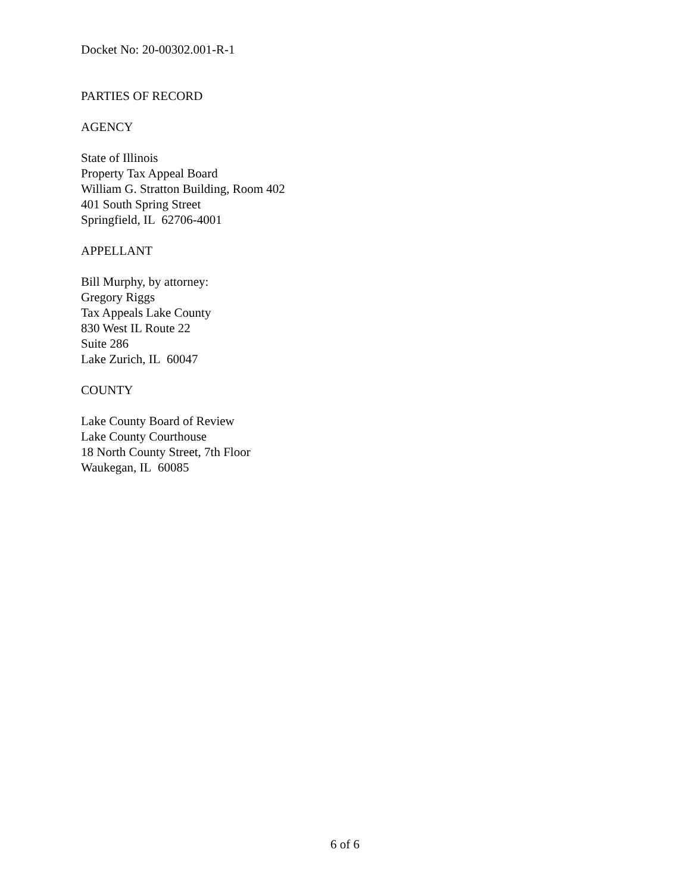Docket No: 20-00302.001-R-1
PARTIES OF RECORD
AGENCY
State of Illinois
Property Tax Appeal Board
William G. Stratton Building, Room 402
401 South Spring Street
Springfield, IL 62706-4001
APPELLANT
Bill Murphy, by attorney:
Gregory Riggs
Tax Appeals Lake County
830 West IL Route 22
Suite 286
Lake Zurich, IL 60047
COUNTY
Lake County Board of Review
Lake County Courthouse
18 North County Street, 7th Floor
Waukegan, IL 60085
6 of 6